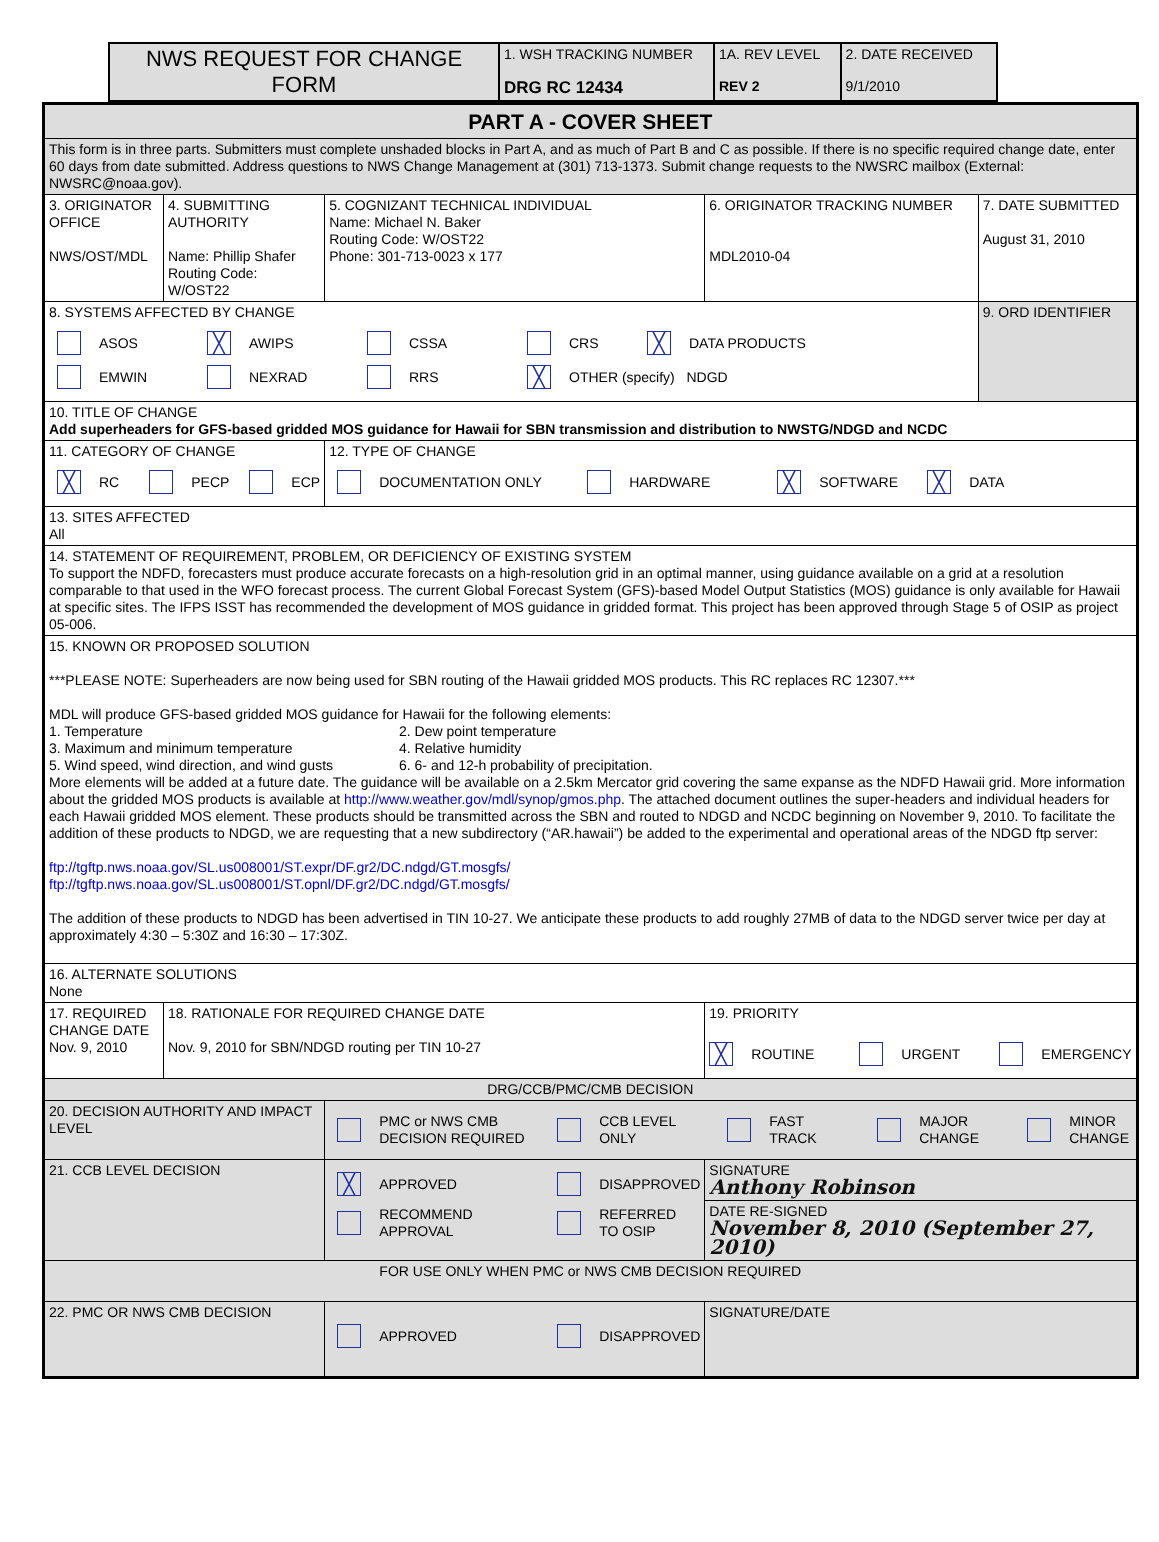| NWS REQUEST FOR CHANGE FORM | 1. WSH TRACKING NUMBER DRG RC 12434 | 1A. REV LEVEL REV 2 | 2. DATE RECEIVED 9/1/2010 |
| PART A - COVER SHEET | | | | |
| This form is in three parts. Submitters must complete unshaded blocks in Part A, and as much of Part B and C as possible. If there is no specific required change date, enter 60 days from date submitted. Address questions to NWS Change Management at (301) 713-1373. Submit change requests to the NWSRC mailbox (External: NWSRC@noaa.gov). | | | | |
| 3. ORIGINATOR OFFICE NWS/OST/MDL | 4. SUBMITTING AUTHORITY Name: Phillip Shafer Routing Code: W/OST22 | 5. COGNIZANT TECHNICAL INDIVIDUAL Name: Michael N. Baker Routing Code: W/OST22 Phone: 301-713-0023 x 177 | 6. ORIGINATOR TRACKING NUMBER MDL2010-04 | 7. DATE SUBMITTED August 31, 2010 |
| 8. SYSTEMS AFFECTED BY CHANGE ASOS ╳ AWIPS CSSA CRS ╳ DATA PRODUCTS EMWIN NEXRAD RRS ╳ OTHER (specify) NDGD | | | | 9. ORD IDENTIFIER |
| 10. TITLE OF CHANGE Add superheaders for GFS-based gridded MOS guidance for Hawaii for SBN transmission and distribution to NWSTG/NDGD and NCDC | | | | |
| 11. CATEGORY OF CHANGE ╳ RC PECP ECP | | 12. TYPE OF CHANGE DOCUMENTATION ONLY HARDWARE ╳ SOFTWARE ╳ DATA | | |
| 13. SITES AFFECTED All | | | | |
| 14. STATEMENT OF REQUIREMENT, PROBLEM, OR DEFICIENCY OF EXISTING SYSTEM To support the NDFD, forecasters must produce accurate forecasts on a high-resolution grid in an optimal manner, using guidance available on a grid at a resolution comparable to that used in the WFO forecast process. The current Global Forecast System (GFS)-based Model Output Statistics (MOS) guidance is only available for Hawaii at specific sites. The IFPS ISST has recommended the development of MOS guidance in gridded format. This project has been approved through Stage 5 of OSIP as project 05-006. | | | | |
| 15. KNOWN OR PROPOSED SOLUTION ***PLEASE NOTE: Superheaders are now being used for SBN routing of the Hawaii gridded MOS products. This RC replaces RC 12307.*** MDL will produce GFS-based gridded MOS guidance for Hawaii for the following elements: 1. Temperature 2. Dew point temperature 3. Maximum and minimum temperature 4. Relative humidity 5. Wind speed, wind direction, and wind gusts 6. 6- and 12-h probability of precipitation. More elements will be added at a future date. The guidance will be available on a 2.5km Mercator grid covering the same expanse as the NDFD Hawaii grid. More information about the gridded MOS products is available at http://www.weather.gov/mdl/synop/gmos.php . The attached document outlines the super-headers and individual headers for each Hawaii gridded MOS element. These products should be transmitted across the SBN and routed to NDGD and NCDC beginning on November 9, 2010. To facilitate the addition of these products to NDGD, we are requesting that a new subdirectory (“AR.hawaii”) be added to the experimental and operational areas of the NDGD ftp server: ftp://tgftp.nws.noaa.gov/SL.us008001/ST.expr/DF.gr2/DC.ndgd/GT.mosgfs/ ftp://tgftp.nws.noaa.gov/SL.us008001/ST.opnl/DF.gr2/DC.ndgd/GT.mosgfs/ The addition of these products to NDGD has been advertised in TIN 10-27. We anticipate these products to add roughly 27MB of data to the NDGD server twice per day at approximately 4:30 – 5:30Z and 16:30 – 17:30Z. | | | | |
| 16. ALTERNATE SOLUTIONS None | | | | |
| 17. REQUIRED CHANGE DATE Nov. 9, 2010 | 18. RATIONALE FOR REQUIRED CHANGE DATE Nov. 9, 2010 for SBN/NDGD routing per TIN 10-27 | | 19. PRIORITY ╳ ROUTINE URGENT EMERGENCY | |
| DRG/CCB/PMC/CMB DECISION | | | | |
| 20. DECISION AUTHORITY AND IMPACT LEVEL | | PMC or NWS CMB DECISION REQUIRED CCB LEVEL ONLY FAST TRACK MAJOR CHANGE MINOR CHANGE | | |
| 21. CCB LEVEL DECISION | | ╳ APPROVED DISAPPROVED RECOMMEND APPROVAL REFERRED TO OSIP | SIGNATURE Anthony Robinson | |
| | | | DATE RE-SIGNED November 8, 2010 (September 27, 2010) | |
| FOR USE ONLY WHEN PMC or NWS CMB DECISION REQUIRED | | | | |
| 22. PMC OR NWS CMB DECISION | | APPROVED DISAPPROVED | SIGNATURE/DATE | |